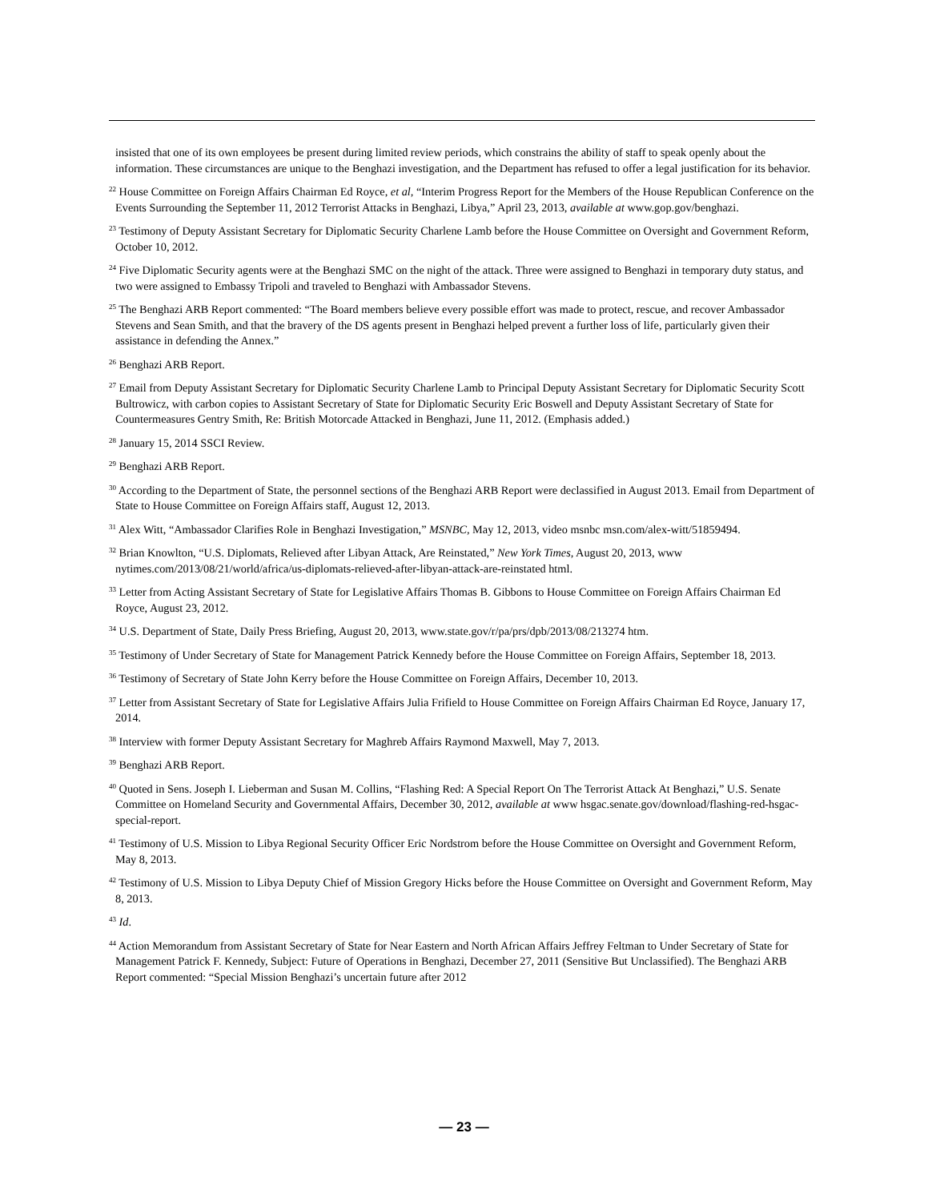insisted that one of its own employees be present during limited review periods, which constrains the ability of staff to speak openly about the information. These circumstances are unique to the Benghazi investigation, and the Department has refused to offer a legal justification for its behavior.
<sup>22</sup> House Committee on Foreign Affairs Chairman Ed Royce, et al, “Interim Progress Report for the Members of the House Republican Conference on the Events Surrounding the September 11, 2012 Terrorist Attacks in Benghazi, Libya,” April 23, 2013, available at www.gop.gov/benghazi.
<sup>23</sup> Testimony of Deputy Assistant Secretary for Diplomatic Security Charlene Lamb before the House Committee on Oversight and Government Reform, October 10, 2012.
<sup>24</sup> Five Diplomatic Security agents were at the Benghazi SMC on the night of the attack. Three were assigned to Benghazi in temporary duty status, and two were assigned to Embassy Tripoli and traveled to Benghazi with Ambassador Stevens.
<sup>25</sup> The Benghazi ARB Report commented: “The Board members believe every possible effort was made to protect, rescue, and recover Ambassador Stevens and Sean Smith, and that the bravery of the DS agents present in Benghazi helped prevent a further loss of life, particularly given their assistance in defending the Annex.”
<sup>26</sup> Benghazi ARB Report.
<sup>27</sup> Email from Deputy Assistant Secretary for Diplomatic Security Charlene Lamb to Principal Deputy Assistant Secretary for Diplomatic Security Scott Bultrowicz, with carbon copies to Assistant Secretary of State for Diplomatic Security Eric Boswell and Deputy Assistant Secretary of State for Countermeasures Gentry Smith, Re: British Motorcade Attacked in Benghazi, June 11, 2012. (Emphasis added.)
<sup>28</sup> January 15, 2014 SSCI Review.
<sup>29</sup> Benghazi ARB Report.
<sup>30</sup> According to the Department of State, the personnel sections of the Benghazi ARB Report were declassified in August 2013. Email from Department of State to House Committee on Foreign Affairs staff, August 12, 2013.
<sup>31</sup> Alex Witt, “Ambassador Clarifies Role in Benghazi Investigation,” MSNBC, May 12, 2013, video msnbc msn.com/alex-witt/51859494.
<sup>32</sup> Brian Knowlton, “U.S. Diplomats, Relieved after Libyan Attack, Are Reinstated,” New York Times, August 20, 2013, www nytimes.com/2013/08/21/world/africa/us-diplomats-relieved-after-libyan-attack-are-reinstated html.
<sup>33</sup> Letter from Acting Assistant Secretary of State for Legislative Affairs Thomas B. Gibbons to House Committee on Foreign Affairs Chairman Ed Royce, August 23, 2012.
<sup>34</sup> U.S. Department of State, Daily Press Briefing, August 20, 2013, www.state.gov/r/pa/prs/dpb/2013/08/213274 htm.
<sup>35</sup> Testimony of Under Secretary of State for Management Patrick Kennedy before the House Committee on Foreign Affairs, September 18, 2013.
<sup>36</sup> Testimony of Secretary of State John Kerry before the House Committee on Foreign Affairs, December 10, 2013.
<sup>37</sup> Letter from Assistant Secretary of State for Legislative Affairs Julia Frifield to House Committee on Foreign Affairs Chairman Ed Royce, January 17, 2014.
<sup>38</sup> Interview with former Deputy Assistant Secretary for Maghreb Affairs Raymond Maxwell, May 7, 2013.
<sup>39</sup> Benghazi ARB Report.
<sup>40</sup> Quoted in Sens. Joseph I. Lieberman and Susan M. Collins, “Flashing Red: A Special Report On The Terrorist Attack At Benghazi,” U.S. Senate Committee on Homeland Security and Governmental Affairs, December 30, 2012, available at www hsgac.senate.gov/download/flashing-red-hsgac-special-report.
<sup>41</sup> Testimony of U.S. Mission to Libya Regional Security Officer Eric Nordstrom before the House Committee on Oversight and Government Reform, May 8, 2013.
<sup>42</sup> Testimony of U.S. Mission to Libya Deputy Chief of Mission Gregory Hicks before the House Committee on Oversight and Government Reform, May 8, 2013.
<sup>43</sup> Id.
<sup>44</sup> Action Memorandum from Assistant Secretary of State for Near Eastern and North African Affairs Jeffrey Feltman to Under Secretary of State for Management Patrick F. Kennedy, Subject: Future of Operations in Benghazi, December 27, 2011 (Sensitive But Unclassified). The Benghazi ARB Report commented: “Special Mission Benghazi’s uncertain future after 2012
— 23 —